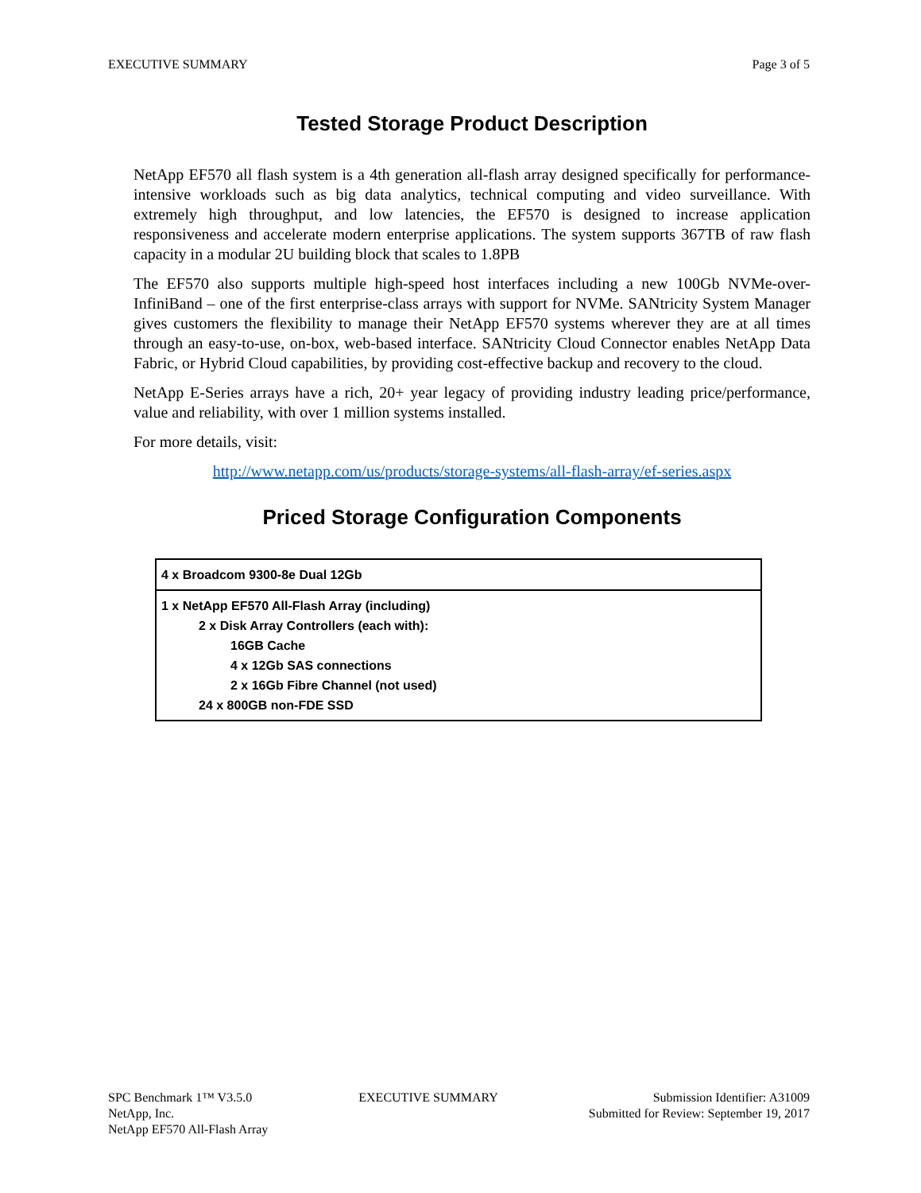EXECUTIVE SUMMARY Page 3 of 5
Tested Storage Product Description
NetApp EF570 all flash system is a 4th generation all-flash array designed specifically for performance-intensive workloads such as big data analytics, technical computing and video surveillance. With extremely high throughput, and low latencies, the EF570 is designed to increase application responsiveness and accelerate modern enterprise applications. The system supports 367TB of raw flash capacity in a modular 2U building block that scales to 1.8PB
The EF570 also supports multiple high-speed host interfaces including a new 100Gb NVMe-over- InfiniBand – one of the first enterprise-class arrays with support for NVMe. SANtricity System Manager gives customers the flexibility to manage their NetApp EF570 systems wherever they are at all times through an easy-to-use, on-box, web-based interface. SANtricity Cloud Connector enables NetApp Data Fabric, or Hybrid Cloud capabilities, by providing cost-effective backup and recovery to the cloud.
NetApp E-Series arrays have a rich, 20+ year legacy of providing industry leading price/performance, value and reliability, with over 1 million systems installed.
For more details, visit:
http://www.netapp.com/us/products/storage-systems/all-flash-array/ef-series.aspx
Priced Storage Configuration Components
| 4 x Broadcom 9300-8e Dual 12Gb |
| 1 x NetApp EF570 All-Flash Array (including) 2 x Disk Array Controllers (each with): 16GB Cache 4 x 12Gb SAS connections 2 x 16Gb Fibre Channel (not used) 24 x 800GB non-FDE SSD |
SPC Benchmark 1™ V3.5.0
NetApp, Inc.
NetApp EF570 All-Flash Array
EXECUTIVE SUMMARY Submission Identifier: A31009
Submitted for Review: September 19, 2017